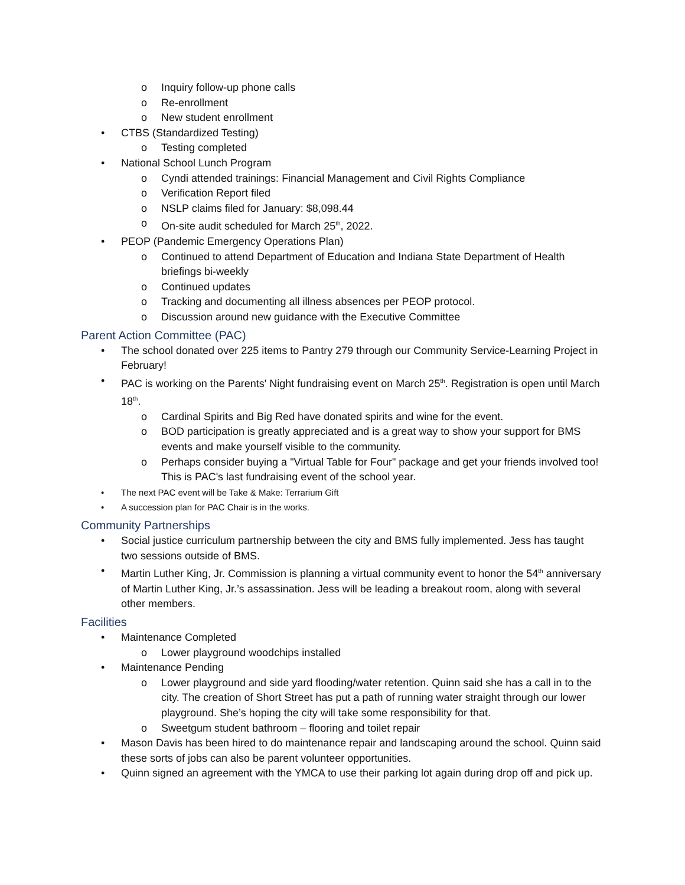o Inquiry follow-up phone calls
o Re-enrollment
o New student enrollment
• CTBS (Standardized Testing)
o Testing completed
• National School Lunch Program
o Cyndi attended trainings: Financial Management and Civil Rights Compliance
o Verification Report filed
o NSLP claims filed for January: $8,098.44
o On-site audit scheduled for March 25<sup>th</sup>, 2022.
• PEOP (Pandemic Emergency Operations Plan)
o Continued to attend Department of Education and Indiana State Department of Health briefings bi-weekly
o Continued updates
o Tracking and documenting all illness absences per PEOP protocol.
o Discussion around new guidance with the Executive Committee
Parent Action Committee (PAC)
• The school donated over 225 items to Pantry 279 through our Community Service-Learning Project in February!
• PAC is working on the Parents' Night fundraising event on March 25<sup>th</sup>. Registration is open until March 18<sup>th</sup>.
o Cardinal Spirits and Big Red have donated spirits and wine for the event.
o BOD participation is greatly appreciated and is a great way to show your support for BMS events and make yourself visible to the community.
o Perhaps consider buying a "Virtual Table for Four" package and get your friends involved too! This is PAC's last fundraising event of the school year.
• The next PAC event will be Take & Make: Terrarium Gift
• A succession plan for PAC Chair is in the works.
Community Partnerships
• Social justice curriculum partnership between the city and BMS fully implemented. Jess has taught two sessions outside of BMS.
• Martin Luther King, Jr. Commission is planning a virtual community event to honor the 54<sup>th</sup> anniversary of Martin Luther King, Jr.’s assassination. Jess will be leading a breakout room, along with several other members.
Facilities
• Maintenance Completed
o Lower playground woodchips installed
• Maintenance Pending
o Lower playground and side yard flooding/water retention. Quinn said she has a call in to the city. The creation of Short Street has put a path of running water straight through our lower playground. She’s hoping the city will take some responsibility for that.
o Sweetgum student bathroom – flooring and toilet repair
• Mason Davis has been hired to do maintenance repair and landscaping around the school. Quinn said these sorts of jobs can also be parent volunteer opportunities.
• Quinn signed an agreement with the YMCA to use their parking lot again during drop off and pick up.